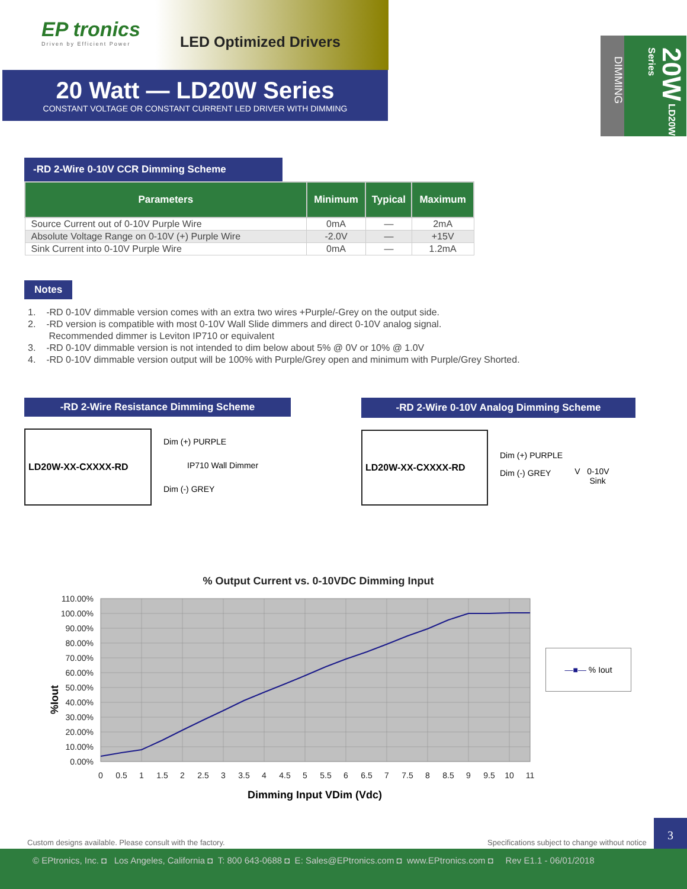EP tronics
Driven by Efficient Power
LED Optimized Drivers
20 Watt — LD20W Series
CONSTANT VOLTAGE OR CONSTANT CURRENT LED DRIVER WITH DIMMING
DIMMING
20W LD20W Series
-RD 2-Wire 0-10V CCR Dimming Scheme
| Parameters | Minimum | Typical | Maximum |
| --- | --- | --- | --- |
| Source Current out of 0-10V Purple Wire | 0mA | — | 2mA |
| Absolute Voltage Range on 0-10V (+) Purple Wire | -2.0V | — | +15V |
| Sink Current into 0-10V Purple Wire | 0mA | — | 1.2mA |
Notes
1. -RD 0-10V dimmable version comes with an extra two wires +Purple/-Grey on the output side.
2. -RD version is compatible with most 0-10V Wall Slide dimmers and direct 0-10V analog signal.
Recommended dimmer is Leviton IP710 or equivalent
3. -RD 0-10V dimmable version is not intended to dim below about 5% @ 0V or 10% @ 1.0V
4. -RD 0-10V dimmable version output will be 100% with Purple/Grey open and minimum with Purple/Grey Shorted.
-RD 2-Wire Resistance Dimming Scheme
LD20W-XX-CXXXX-RD
Dim (+) PURPLE
IP710 Wall Dimmer
Dim (-) GREY
-RD 2-Wire 0-10V Analog Dimming Scheme
LD20W-XX-CXXXX-RD
Dim (+) PURPLE
Dim (-) GREY
V 0-10V
Sink
% Output Current vs. 0-10VDC Dimming Input
%Iout
110.00%
100.00%
90.00%
80.00%
70.00%
60.00%
50.00%
40.00%
30.00%
20.00%
10.00%
0.00%
0
0.5
1
1.5
2
2.5
3
3.5
4
4.5
5
5.5
6
6.5
7
7.5
8
8.5
9
9.5
10
11
Dimming Input VDim (Vdc)
—■— % Iout
Custom designs available. Please consult with the factory.
Specifications subject to change without notice
3
© EPtronics, Inc. ◘ Los Angeles, California ◘ T: 800 643-0688 ◘ E: Sales@EPtronics.com ◘ www.EPtronics.com ◘ Rev E1.1 - 06/01/2018